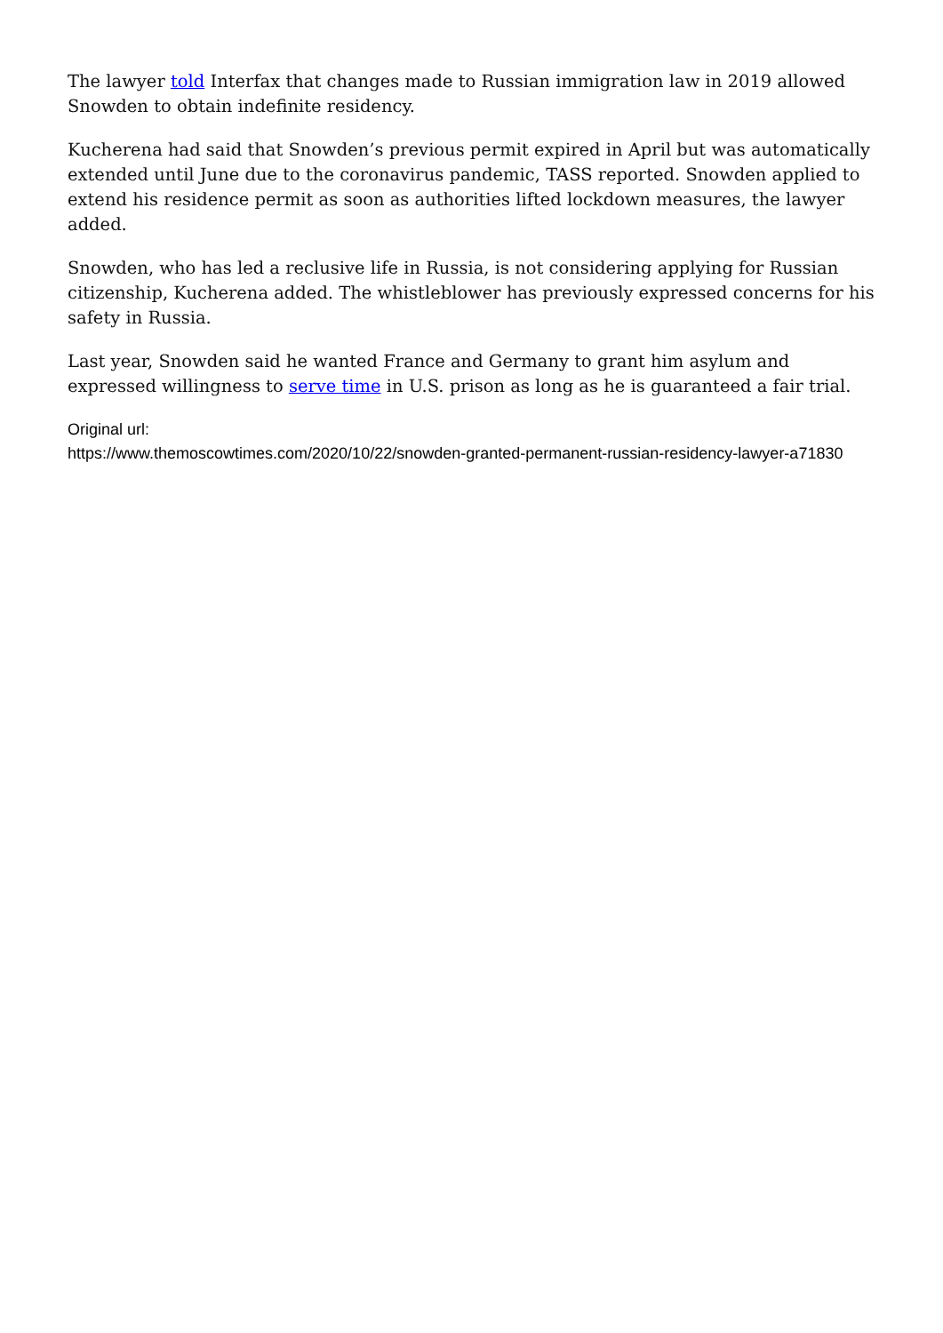The lawyer told Interfax that changes made to Russian immigration law in 2019 allowed Snowden to obtain indefinite residency.
Kucherena had said that Snowden’s previous permit expired in April but was automatically extended until June due to the coronavirus pandemic, TASS reported. Snowden applied to extend his residence permit as soon as authorities lifted lockdown measures, the lawyer added.
Snowden, who has led a reclusive life in Russia, is not considering applying for Russian citizenship, Kucherena added. The whistleblower has previously expressed concerns for his safety in Russia.
Last year, Snowden said he wanted France and Germany to grant him asylum and expressed willingness to serve time in U.S. prison as long as he is guaranteed a fair trial.
Original url:
https://www.themoscowtimes.com/2020/10/22/snowden-granted-permanent-russian-residency-lawyer-a71830